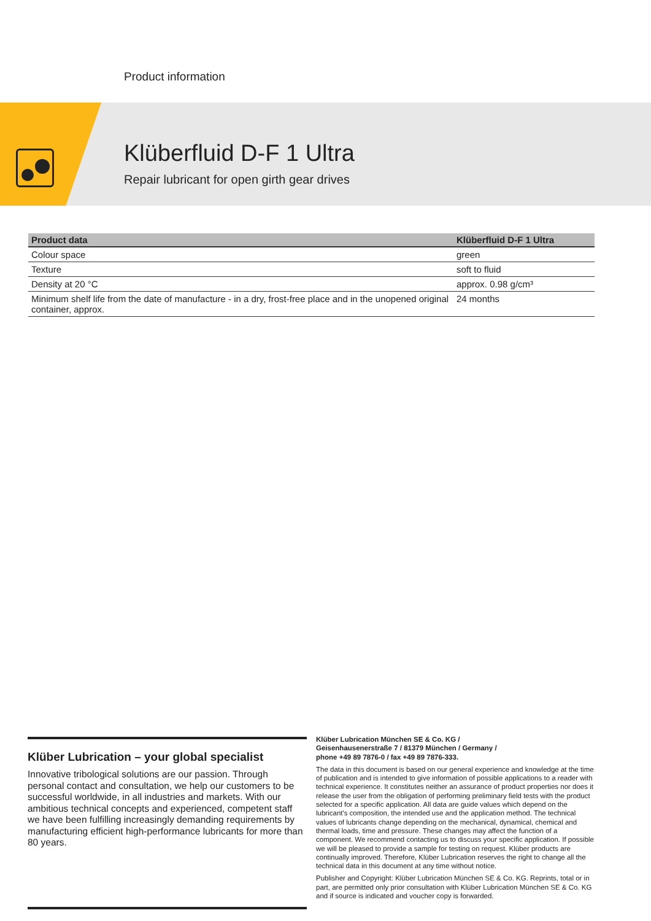Product information
Klüberfluid D-F 1 Ultra
Repair lubricant for open girth gear drives
| Product data | Klüberfluid D-F 1 Ultra |
| --- | --- |
| Colour space | green |
| Texture | soft to fluid |
| Density at 20 °C | approx. 0.98 g/cm³ |
| Minimum shelf life from the date of manufacture - in a dry, frost-free place and in the unopened original container, approx. | 24 months |
Klüber Lubrication – your global specialist
Innovative tribological solutions are our passion. Through personal contact and consultation, we help our customers to be successful worldwide, in all industries and markets. With our ambitious technical concepts and experienced, competent staff we have been fulfilling increasingly demanding requirements by manufacturing efficient high-performance lubricants for more than 80 years.
Klüber Lubrication München SE & Co. KG /
Geisenhausenerstraße 7 / 81379 München / Germany /
phone +49 89 7876-0 / fax +49 89 7876-333.
The data in this document is based on our general experience and knowledge at the time of publication and is intended to give information of possible applications to a reader with technical experience. It constitutes neither an assurance of product properties nor does it release the user from the obligation of performing preliminary field tests with the product selected for a specific application. All data are guide values which depend on the lubricant's composition, the intended use and the application method. The technical values of lubricants change depending on the mechanical, dynamical, chemical and thermal loads, time and pressure. These changes may affect the function of a component. We recommend contacting us to discuss your specific application. If possible we will be pleased to provide a sample for testing on request. Klüber products are continually improved. Therefore, Klüber Lubrication reserves the right to change all the technical data in this document at any time without notice.
Publisher and Copyright: Klüber Lubrication München SE & Co. KG. Reprints, total or in part, are permitted only prior consultation with Klüber Lubrication München SE & Co. KG and if source is indicated and voucher copy is forwarded.